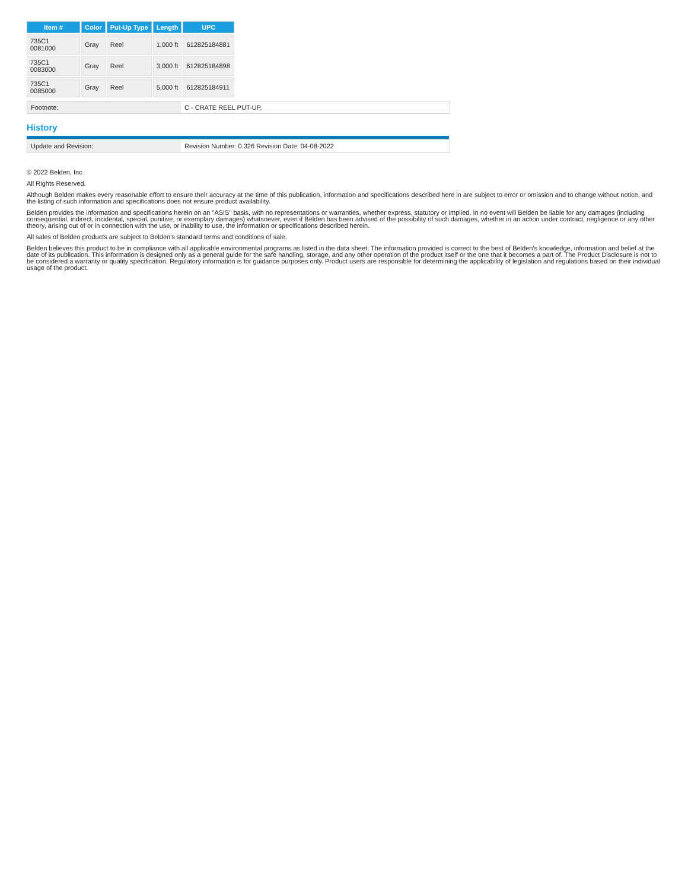| Item # | Color | Put-Up Type | Length | UPC |
| --- | --- | --- | --- | --- |
| 735C1 0081000 | Gray | Reel | 1,000 ft | 612825184881 |
| 735C1 0083000 | Gray | Reel | 3,000 ft | 612825184898 |
| 735C1 0085000 | Gray | Reel | 5,000 ft | 612825184911 |
Footnote: C - CRATE REEL PUT-UP.
History
Update and Revision: Revision Number: 0.326 Revision Date: 04-08-2022
© 2022 Belden, Inc
All Rights Reserved.
Although Belden makes every reasonable effort to ensure their accuracy at the time of this publication, information and specifications described here in are subject to error or omission and to change without notice, and the listing of such information and specifications does not ensure product availability.
Belden provides the information and specifications herein on an "ASIS" basis, with no representations or warranties, whether express, statutory or implied. In no event will Belden be liable for any damages (including consequential, indirect, incidental, special, punitive, or exemplary damages) whatsoever, even if Belden has been advised of the possibility of such damages, whether in an action under contract, negligence or any other theory, arising out of or in connection with the use, or inability to use, the information or specifications described herein.
All sales of Belden products are subject to Belden's standard terms and conditions of sale.
Belden believes this product to be in compliance with all applicable environmental programs as listed in the data sheet. The information provided is correct to the best of Belden's knowledge, information and belief at the date of its publication. This information is designed only as a general guide for the safe handling, storage, and any other operation of the product itself or the one that it becomes a part of. The Product Disclosure is not to be considered a warranty or quality specification. Regulatory information is for guidance purposes only. Product users are responsible for determining the applicability of legislation and regulations based on their individual usage of the product.